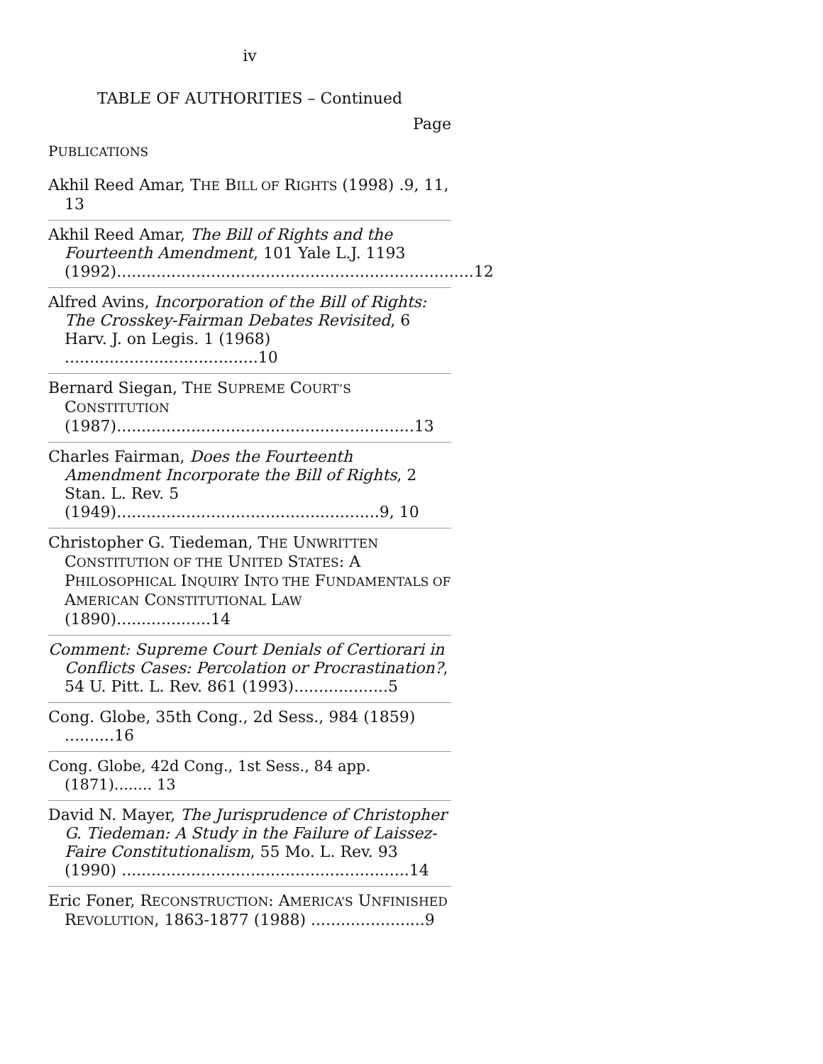iv
TABLE OF AUTHORITIES – Continued
Page
PUBLICATIONS
Akhil Reed Amar, THE BILL OF RIGHTS (1998) .9, 11, 13
Akhil Reed Amar, The Bill of Rights and the Fourteenth Amendment, 101 Yale L.J. 1193 (1992)........................................................................12
Alfred Avins, Incorporation of the Bill of Rights: The Crosskey-Fairman Debates Revisited, 6 Harv. J. on Legis. 1 (1968) .......................................10
Bernard Siegan, THE SUPREME COURT’S CONSTITUTION (1987)............................................................13
Charles Fairman, Does the Fourteenth Amendment Incorporate the Bill of Rights, 2 Stan. L. Rev. 5 (1949).....................................................9, 10
Christopher G. Tiedeman, THE UNWRITTEN CONSTITUTION OF THE UNITED STATES: A PHILOSOPHICAL INQUIRY INTO THE FUNDAMENTALS OF AMERICAN CONSTITUTIONAL LAW (1890)...................14
Comment: Supreme Court Denials of Certiorari in Conflicts Cases: Percolation or Procrastination?, 54 U. Pitt. L. Rev. 861 (1993)...................5
Cong. Globe, 35th Cong., 2d Sess., 984 (1859) ..........16
Cong. Globe, 42d Cong., 1st Sess., 84 app. (1871)........ 13
David N. Mayer, The Jurisprudence of Christopher G. Tiedeman: A Study in the Failure of Laissez-Faire Constitutionalism, 55 Mo. L. Rev. 93 (1990) ..........................................................14
Eric Foner, RECONSTRUCTION: AMERICA’S UNFINISHED REVOLUTION, 1863-1877 (1988) .......................9